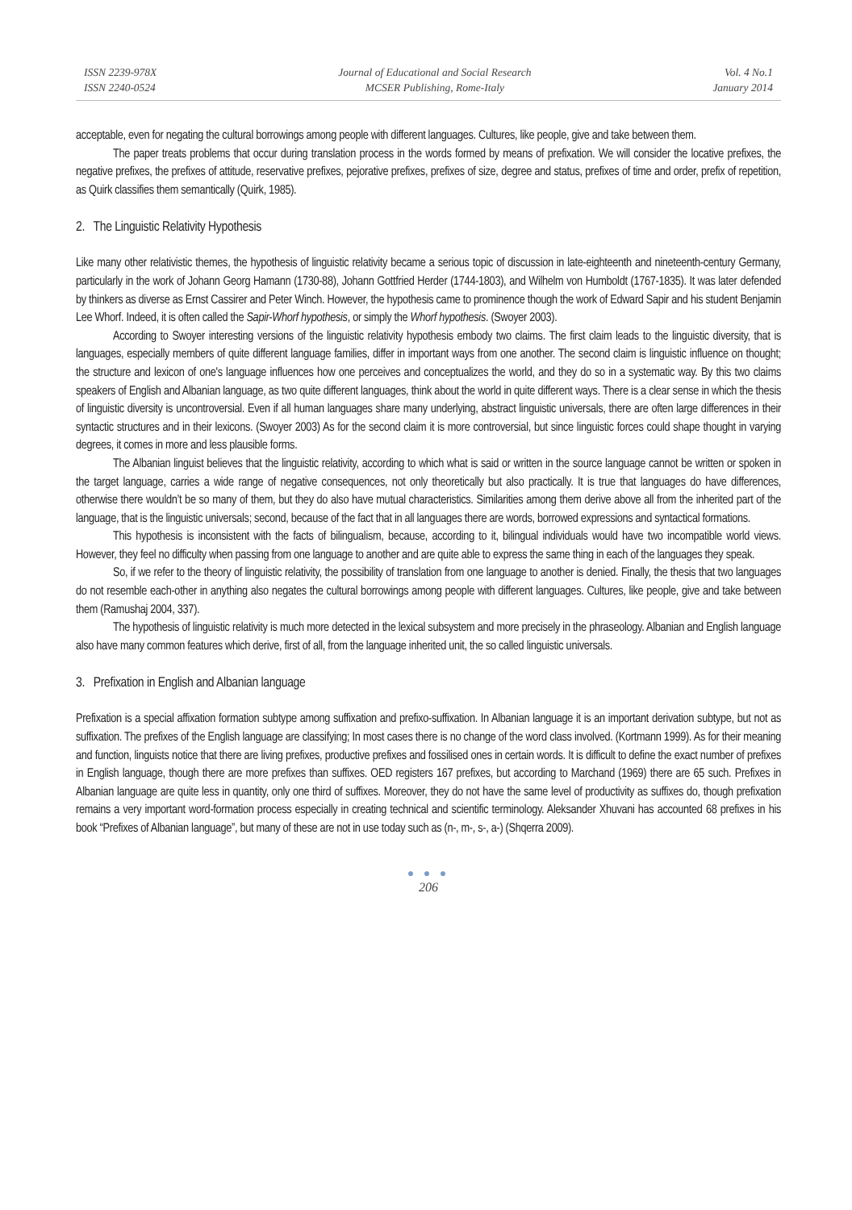ISSN 2239-978X
ISSN 2240-0524
Journal of Educational and Social Research
MCSER Publishing, Rome-Italy
Vol. 4 No.1
January 2014
acceptable, even for negating the cultural borrowings among people with different languages. Cultures, like people, give and take between them.
The paper treats problems that occur during translation process in the words formed by means of prefixation. We will consider the locative prefixes, the negative prefixes, the prefixes of attitude, reservative prefixes, pejorative prefixes, prefixes of size, degree and status, prefixes of time and order, prefix of repetition, as Quirk classifies them semantically (Quirk, 1985).
2. The Linguistic Relativity Hypothesis
Like many other relativistic themes, the hypothesis of linguistic relativity became a serious topic of discussion in late-eighteenth and nineteenth-century Germany, particularly in the work of Johann Georg Hamann (1730-88), Johann Gottfried Herder (1744-1803), and Wilhelm von Humboldt (1767-1835). It was later defended by thinkers as diverse as Ernst Cassirer and Peter Winch. However, the hypothesis came to prominence though the work of Edward Sapir and his student Benjamin Lee Whorf. Indeed, it is often called the Sapir-Whorf hypothesis, or simply the Whorf hypothesis. (Swoyer 2003).
According to Swoyer interesting versions of the linguistic relativity hypothesis embody two claims. The first claim leads to the linguistic diversity, that is languages, especially members of quite different language families, differ in important ways from one another. The second claim is linguistic influence on thought; the structure and lexicon of one's language influences how one perceives and conceptualizes the world, and they do so in a systematic way. By this two claims speakers of English and Albanian language, as two quite different languages, think about the world in quite different ways. There is a clear sense in which the thesis of linguistic diversity is uncontroversial. Even if all human languages share many underlying, abstract linguistic universals, there are often large differences in their syntactic structures and in their lexicons. (Swoyer 2003) As for the second claim it is more controversial, but since linguistic forces could shape thought in varying degrees, it comes in more and less plausible forms.
The Albanian linguist believes that the linguistic relativity, according to which what is said or written in the source language cannot be written or spoken in the target language, carries a wide range of negative consequences, not only theoretically but also practically. It is true that languages do have differences, otherwise there wouldn’t be so many of them, but they do also have mutual characteristics. Similarities among them derive above all from the inherited part of the language, that is the linguistic universals; second, because of the fact that in all languages there are words, borrowed expressions and syntactical formations.
This hypothesis is inconsistent with the facts of bilingualism, because, according to it, bilingual individuals would have two incompatible world views. However, they feel no difficulty when passing from one language to another and are quite able to express the same thing in each of the languages they speak.
So, if we refer to the theory of linguistic relativity, the possibility of translation from one language to another is denied. Finally, the thesis that two languages do not resemble each-other in anything also negates the cultural borrowings among people with different languages. Cultures, like people, give and take between them (Ramushaj 2004, 337).
The hypothesis of linguistic relativity is much more detected in the lexical subsystem and more precisely in the phraseology. Albanian and English language also have many common features which derive, first of all, from the language inherited unit, the so called linguistic universals.
3. Prefixation in English and Albanian language
Prefixation is a special affixation formation subtype among suffixation and prefixo-suffixation. In Albanian language it is an important derivation subtype, but not as suffixation. The prefixes of the English language are classifying; In most cases there is no change of the word class involved. (Kortmann 1999). As for their meaning and function, linguists notice that there are living prefixes, productive prefixes and fossilised ones in certain words. It is difficult to define the exact number of prefixes in English language, though there are more prefixes than suffixes. OED registers 167 prefixes, but according to Marchand (1969) there are 65 such. Prefixes in Albanian language are quite less in quantity, only one third of suffixes. Moreover, they do not have the same level of productivity as suffixes do, though prefixation remains a very important word-formation process especially in creating technical and scientific terminology. Aleksander Xhuvani has accounted 68 prefixes in his book “Prefixes of Albanian language”, but many of these are not in use today such as (n-, m-, s-, a-) (Shqerra 2009).
● ● ●
206